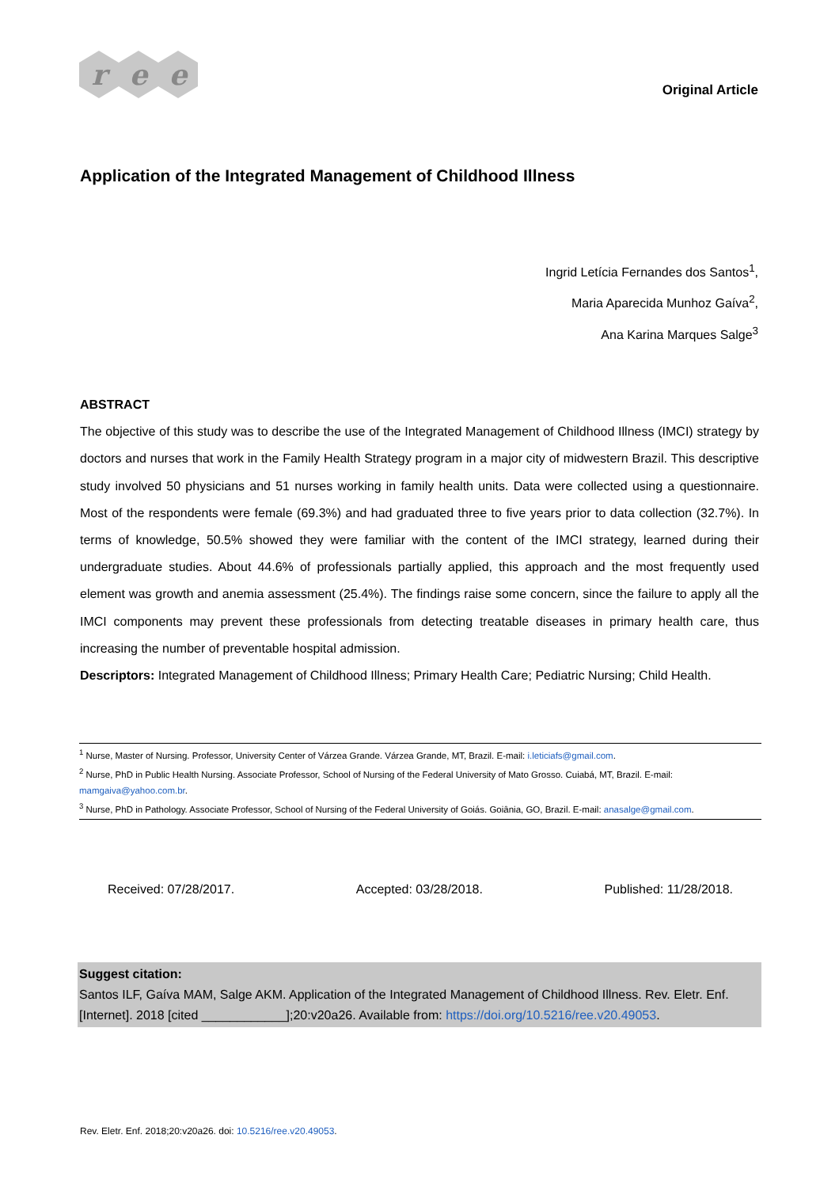r e e
Original Article
Application of the Integrated Management of Childhood Illness
Ingrid Letícia Fernandes dos Santos<sup>1</sup>,
Maria Aparecida Munhoz Gaíva<sup>2</sup>,
Ana Karina Marques Salge<sup>3</sup>
ABSTRACT
The objective of this study was to describe the use of the Integrated Management of Childhood Illness (IMCI) strategy by doctors and nurses that work in the Family Health Strategy program in a major city of midwestern Brazil. This descriptive study involved 50 physicians and 51 nurses working in family health units. Data were collected using a questionnaire. Most of the respondents were female (69.3%) and had graduated three to five years prior to data collection (32.7%). In terms of knowledge, 50.5% showed they were familiar with the content of the IMCI strategy, learned during their undergraduate studies. About 44.6% of professionals partially applied, this approach and the most frequently used element was growth and anemia assessment (25.4%). The findings raise some concern, since the failure to apply all the IMCI components may prevent these professionals from detecting treatable diseases in primary health care, thus increasing the number of preventable hospital admission.
Descriptors: Integrated Management of Childhood Illness; Primary Health Care; Pediatric Nursing; Child Health.
<sup>1</sup> Nurse, Master of Nursing. Professor, University Center of Várzea Grande. Várzea Grande, MT, Brazil. E-mail: i.leticiafs@gmail.com.
<sup>2</sup> Nurse, PhD in Public Health Nursing. Associate Professor, School of Nursing of the Federal University of Mato Grosso. Cuiabá, MT, Brazil. E-mail: mamgaiva@yahoo.com.br.
<sup>3</sup> Nurse, PhD in Pathology. Associate Professor, School of Nursing of the Federal University of Goiás. Goiânia, GO, Brazil. E-mail: anasalge@gmail.com.
Received: 07/28/2017. Accepted: 03/28/2018. Published: 11/28/2018.
Suggest citation:
Santos ILF, Gaíva MAM, Salge AKM. Application of the Integrated Management of Childhood Illness. Rev. Eletr. Enf. [Internet]. 2018 [cited ____________];20:v20a26. Available from: https://doi.org/10.5216/ree.v20.49053.
Rev. Eletr. Enf. 2018;20:v20a26. doi: 10.5216/ree.v20.49053.